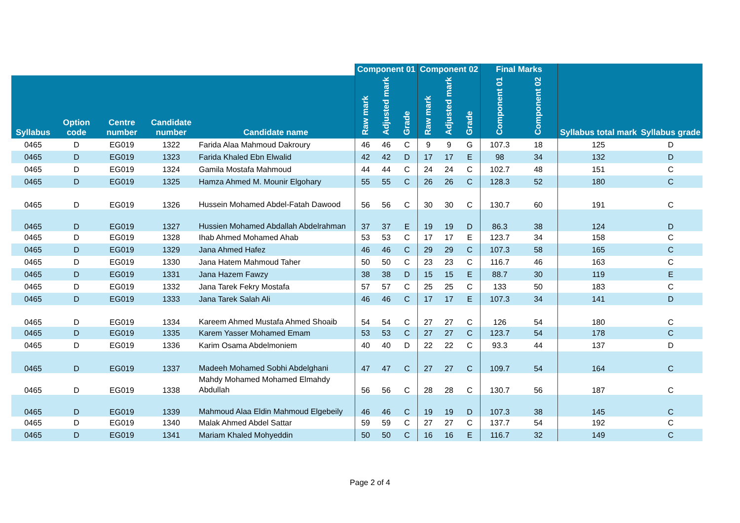| | | | | | Component 01 | | | Component 02 | | | Final Marks | | | |
| --- | --- | --- | --- | --- | --- | --- | --- | --- | --- | --- | --- | --- | --- | --- |
| Syllabus | Option code | Centre number | Candidate number | Candidate name | Raw mark | Adjusted mark | Grade | Raw mark | Adjusted mark | Grade | Component 01 | Component 02 | Syllabus total mark | Syllabus grade |
| 0465 | D | EG019 | 1322 | Farida Alaa Mahmoud Dakroury | 46 | 46 | C | 9 | 9 | G | 107.3 | 18 | 125 | D |
| 0465 | D | EG019 | 1323 | Farida Khaled Ebn Elwalid | 42 | 42 | D | 17 | 17 | E | 98 | 34 | 132 | D |
| 0465 | D | EG019 | 1324 | Gamila Mostafa Mahmoud | 44 | 44 | C | 24 | 24 | C | 102.7 | 48 | 151 | C |
| 0465 | D | EG019 | 1325 | Hamza Ahmed M. Mounir Elgohary | 55 | 55 | C | 26 | 26 | C | 128.3 | 52 | 180 | C |
| 0465 | D | EG019 | 1326 | Hussein Mohamed Abdel-Fatah Dawood | 56 | 56 | C | 30 | 30 | C | 130.7 | 60 | 191 | C |
| 0465 | D | EG019 | 1327 | Hussien Mohamed Abdallah Abdelrahman | 37 | 37 | E | 19 | 19 | D | 86.3 | 38 | 124 | D |
| 0465 | D | EG019 | 1328 | Ihab Ahmed Mohamed Ahab | 53 | 53 | C | 17 | 17 | E | 123.7 | 34 | 158 | C |
| 0465 | D | EG019 | 1329 | Jana Ahmed Hafez | 46 | 46 | C | 29 | 29 | C | 107.3 | 58 | 165 | C |
| 0465 | D | EG019 | 1330 | Jana Hatem Mahmoud Taher | 50 | 50 | C | 23 | 23 | C | 116.7 | 46 | 163 | C |
| 0465 | D | EG019 | 1331 | Jana Hazem Fawzy | 38 | 38 | D | 15 | 15 | E | 88.7 | 30 | 119 | E |
| 0465 | D | EG019 | 1332 | Jana Tarek Fekry Mostafa | 57 | 57 | C | 25 | 25 | C | 133 | 50 | 183 | C |
| 0465 | D | EG019 | 1333 | Jana Tarek Salah Ali | 46 | 46 | C | 17 | 17 | E | 107.3 | 34 | 141 | D |
| 0465 | D | EG019 | 1334 | Kareem Ahmed Mustafa Ahmed Shoaib | 54 | 54 | C | 27 | 27 | C | 126 | 54 | 180 | C |
| 0465 | D | EG019 | 1335 | Karem Yasser Mohamed Emam | 53 | 53 | C | 27 | 27 | C | 123.7 | 54 | 178 | C |
| 0465 | D | EG019 | 1336 | Karim Osama Abdelmoniem | 40 | 40 | D | 22 | 22 | C | 93.3 | 44 | 137 | D |
| 0465 | D | EG019 | 1337 | Madeeh Mohamed Sobhi Abdelghani | 47 | 47 | C | 27 | 27 | C | 109.7 | 54 | 164 | C |
| 0465 | D | EG019 | 1338 | Mahdy Mohamed Mohamed Elmahdy Abdullah | 56 | 56 | C | 28 | 28 | C | 130.7 | 56 | 187 | C |
| 0465 | D | EG019 | 1339 | Mahmoud Alaa Eldin Mahmoud Elgebeily | 46 | 46 | C | 19 | 19 | D | 107.3 | 38 | 145 | C |
| 0465 | D | EG019 | 1340 | Malak Ahmed Abdel Sattar | 59 | 59 | C | 27 | 27 | C | 137.7 | 54 | 192 | C |
| 0465 | D | EG019 | 1341 | Mariam Khaled Mohyeddin | 50 | 50 | C | 16 | 16 | E | 116.7 | 32 | 149 | C |
Page 2 of 4